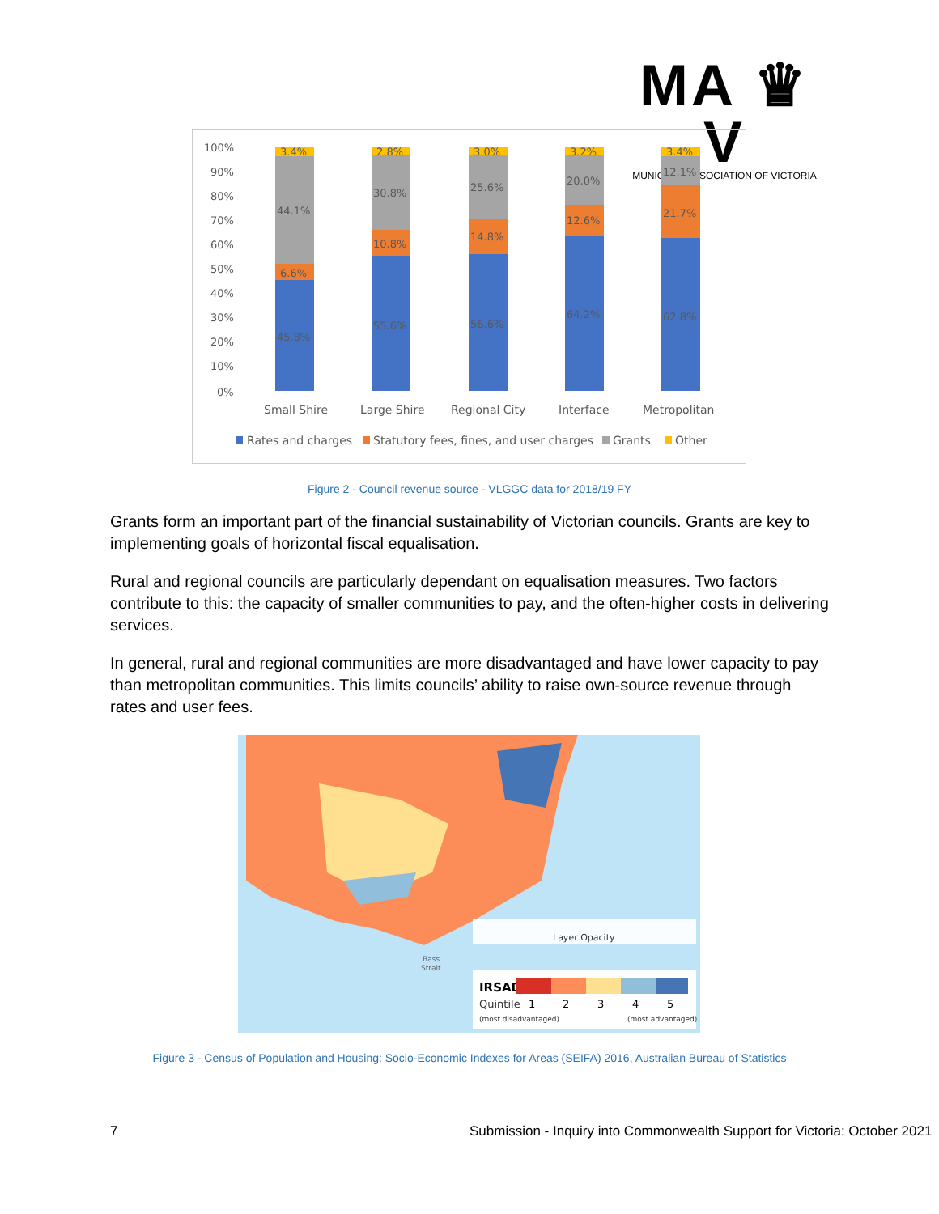MA ♛ V
MUNICIPAL ASSOCIATION OF VICTORIA
100%
90%
80%
70%
60%
50%
40%
30%
20%
10%
0%
45.8%
6.6%
44.1%
3.4%
55.6%
10.8%
30.8%
2.8%
56.6%
14.8%
25.6%
3.0%
64.2%
12.6%
20.0%
3.2%
62.8%
21.7%
12.1%
3.4%
Small Shire
Large Shire
Regional City
Interface
Metropolitan
Rates and charges
Statutory fees, fines, and user charges
Grants
Other
Figure 2 - Council revenue source - VLGGC data for 2018/19 FY
Grants form an important part of the financial sustainability of Victorian councils. Grants are key to implementing goals of horizontal fiscal equalisation.
Rural and regional councils are particularly dependant on equalisation measures. Two factors contribute to this: the capacity of smaller communities to pay, and the often-higher costs in delivering services.
In general, rural and regional communities are more disadvantaged and have lower capacity to pay than metropolitan communities. This limits councils’ ability to raise own-source revenue through rates and user fees.
Bass
Strait
Layer Opacity
IRSAD
Quintile
1
2
3
4
5
(most disadvantaged)
(most advantaged)
Figure 3 - Census of Population and Housing: Socio-Economic Indexes for Areas (SEIFA) 2016, Australian Bureau of Statistics
7
Submission - Inquiry into Commonwealth Support for Victoria: October 2021